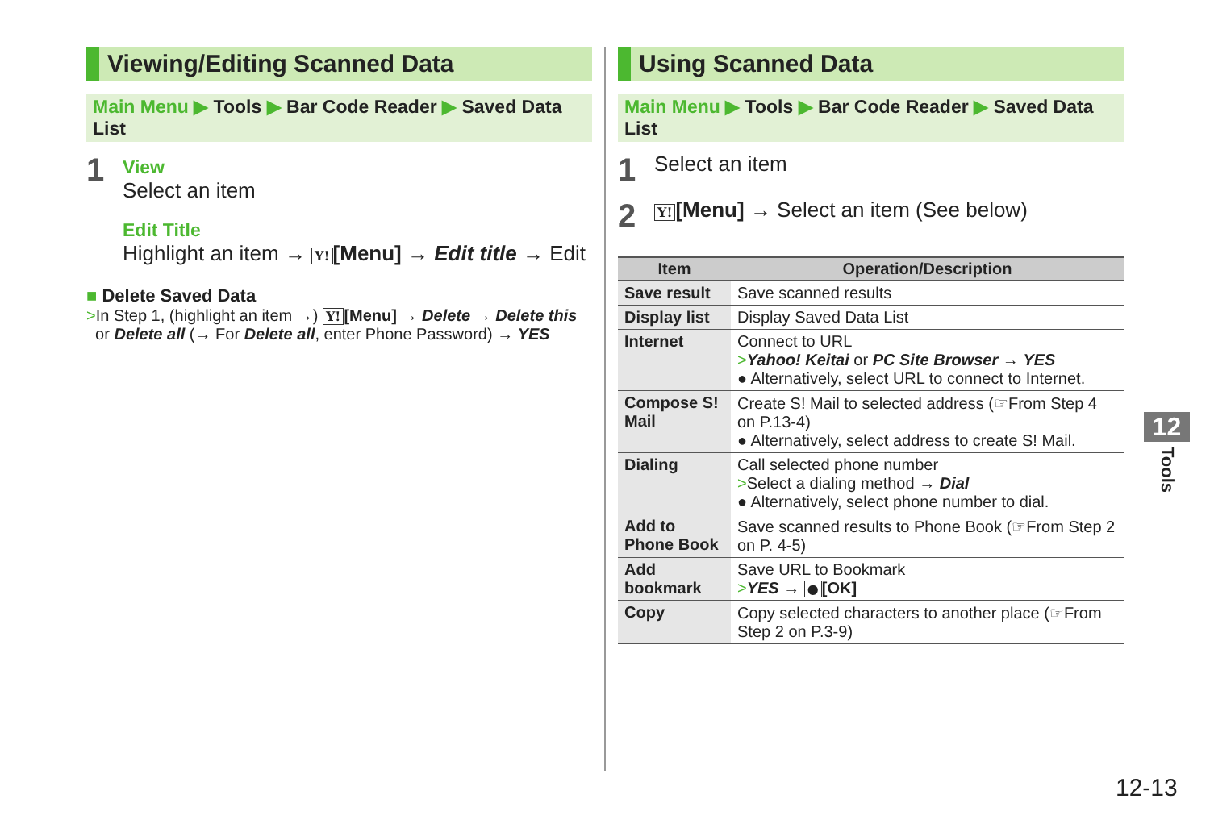Viewing/Editing Scanned Data
Main Menu ▶ Tools ▶ Bar Code Reader ▶ Saved Data List
1
View
Select an item
Edit Title
Highlight an item → Y! [Menu] → Edit title → Edit
■ Delete Saved Data
>In Step 1, (highlight an item →) Y! [Menu] → Delete → Delete this
or Delete all (→ For Delete all, enter Phone Password) → YES
Using Scanned Data
Main Menu ▶ Tools ▶ Bar Code Reader ▶ Saved Data List
1
Select an item
2
Y! [Menu] → Select an item (See below)
| Item | Operation/Description |
| --- | --- |
| Save result | Save scanned results |
| Display list | Display Saved Data List |
| Internet | Connect to URL > Yahoo! Keitai or PC Site Browser → YES ● Alternatively, select URL to connect to Internet. |
| Compose S! Mail | Create S! Mail to selected address (☞From Step 4 on P.13-4) ● Alternatively, select address to create S! Mail. |
| Dialing | Call selected phone number > Select a dialing method → Dial ● Alternatively, select phone number to dial. |
| Add to Phone Book | Save scanned results to Phone Book (☞From Step 2 on P. 4-5) |
| Add bookmark | Save URL to Bookmark > YES → ● [OK] |
| Copy | Copy selected characters to another place (☞From Step 2 on P.3-9) |
12
Tools
12-13